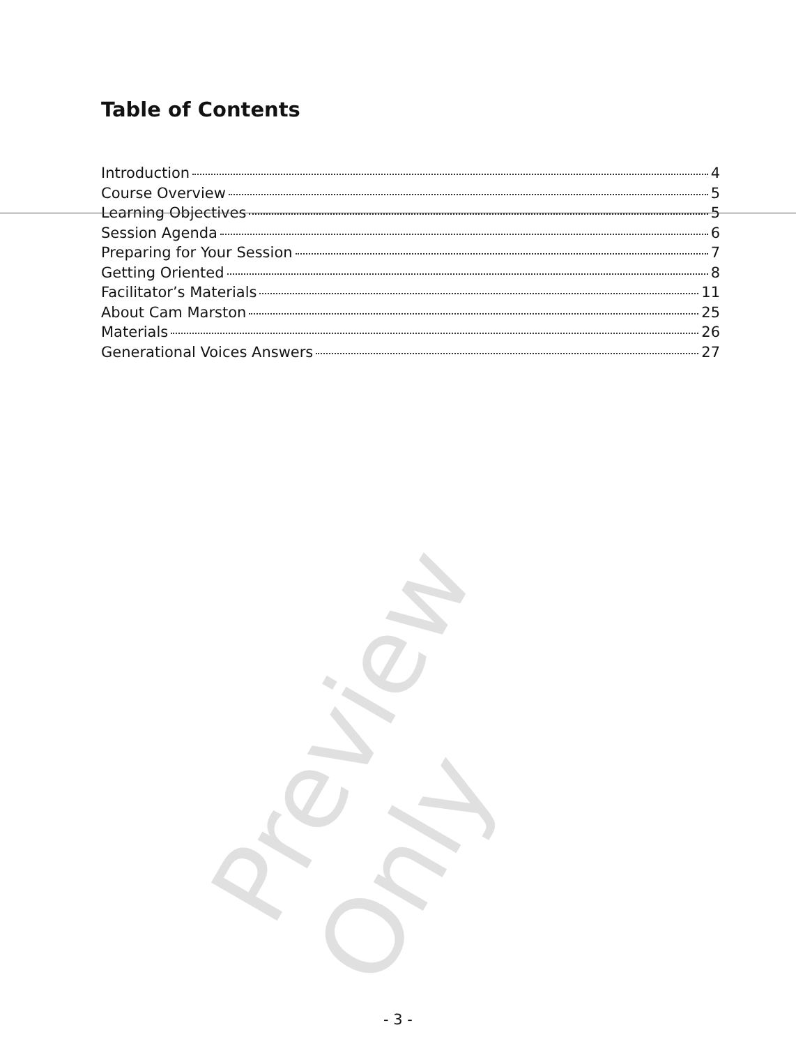Table of Contents
Introduction 4
Course Overview 5
Learning Objectives 5
Session Agenda 6
Preparing for Your Session 7
Getting Oriented 8
Facilitator’s Materials 11
About Cam Marston 25
Materials 26
Generational Voices Answers 27
Preview Only
- 3 -